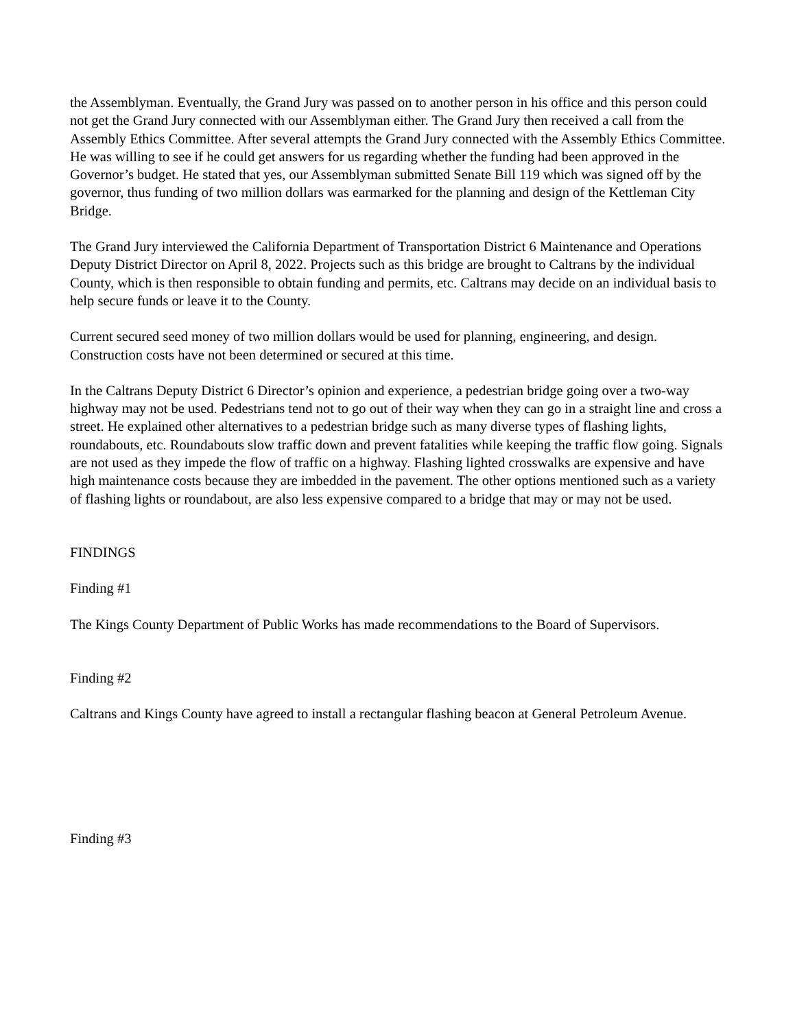the Assemblyman. Eventually, the Grand Jury was passed on to another person in his office and this person could not get the Grand Jury connected with our Assemblyman either. The Grand Jury then received a call from the Assembly Ethics Committee. After several attempts the Grand Jury connected with the Assembly Ethics Committee. He was willing to see if he could get answers for us regarding whether the funding had been approved in the Governor’s budget. He stated that yes, our Assemblyman submitted Senate Bill 119 which was signed off by the governor, thus funding of two million dollars was earmarked for the planning and design of the Kettleman City Bridge.
The Grand Jury interviewed the California Department of Transportation District 6 Maintenance and Operations Deputy District Director on April 8, 2022. Projects such as this bridge are brought to Caltrans by the individual County, which is then responsible to obtain funding and permits, etc. Caltrans may decide on an individual basis to help secure funds or leave it to the County.
Current secured seed money of two million dollars would be used for planning, engineering, and design. Construction costs have not been determined or secured at this time.
In the Caltrans Deputy District 6 Director’s opinion and experience, a pedestrian bridge going over a two-way highway may not be used. Pedestrians tend not to go out of their way when they can go in a straight line and cross a street. He explained other alternatives to a pedestrian bridge such as many diverse types of flashing lights, roundabouts, etc. Roundabouts slow traffic down and prevent fatalities while keeping the traffic flow going. Signals are not used as they impede the flow of traffic on a highway. Flashing lighted crosswalks are expensive and have high maintenance costs because they are imbedded in the pavement. The other options mentioned such as a variety of flashing lights or roundabout, are also less expensive compared to a bridge that may or may not be used.
FINDINGS
Finding #1
The Kings County Department of Public Works has made recommendations to the Board of Supervisors.
Finding #2
Caltrans and Kings County have agreed to install a rectangular flashing beacon at General Petroleum Avenue.
Finding #3